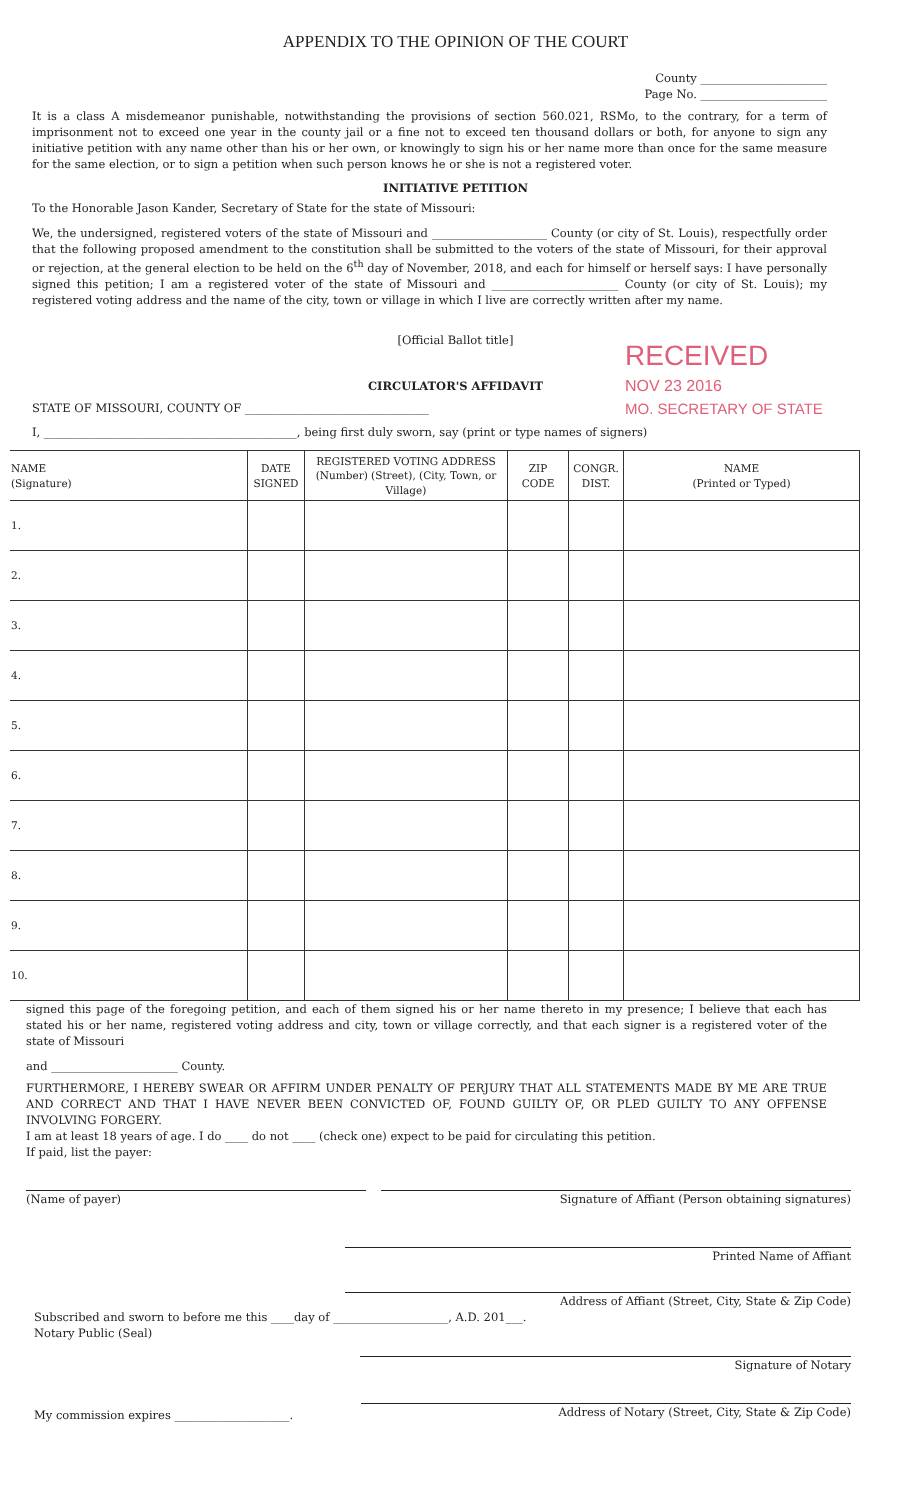APPENDIX TO THE OPINION OF THE COURT
County ______________________
Page No. ______________________
It is a class A misdemeanor punishable, notwithstanding the provisions of section 560.021, RSMo, to the contrary, for a term of imprisonment not to exceed one year in the county jail or a fine not to exceed ten thousand dollars or both, for anyone to sign any initiative petition with any name other than his or her own, or knowingly to sign his or her name more than once for the same measure for the same election, or to sign a petition when such person knows he or she is not a registered voter.
INITIATIVE PETITION
To the Honorable Jason Kander, Secretary of State for the state of Missouri:
We, the undersigned, registered voters of the state of Missouri and ____________________ County (or city of St. Louis), respectfully order that the following proposed amendment to the constitution shall be submitted to the voters of the state of Missouri, for their approval or rejection, at the general election to be held on the 6<sup>th</sup> day of November, 2018, and each for himself or herself says: I have personally signed this petition; I am a registered voter of the state of Missouri and ______________________ County (or city of St. Louis); my registered voting address and the name of the city, town or village in which I live are correctly written after my name.
[Official Ballot title]
RECEIVED
NOV 23 2016
MO. SECRETARY OF STATE
CIRCULATOR'S AFFIDAVIT
STATE OF MISSOURI, COUNTY OF ________________________________
I, ____________________________________________, being first duly sworn, say (print or type names of signers)
| NAME (Signature) | DATE SIGNED | REGISTERED VOTING ADDRESS (Number) (Street), (City, Town, or Village) | ZIP CODE | CONGR. DIST. | NAME (Printed or Typed) |
| --- | --- | --- | --- | --- | --- |
| 1. | | | | | |
| 2. | | | | | |
| 3. | | | | | |
| 4. | | | | | |
| 5. | | | | | |
| 6. | | | | | |
| 7. | | | | | |
| 8. | | | | | |
| 9. | | | | | |
| 10. | | | | | |
signed this page of the foregoing petition, and each of them signed his or her name thereto in my presence; I believe that each has stated his or her name, registered voting address and city, town or village correctly, and that each signer is a registered voter of the state of Missouri
and ______________________ County.
FURTHERMORE, I HEREBY SWEAR OR AFFIRM UNDER PENALTY OF PERJURY THAT ALL STATEMENTS MADE BY ME ARE TRUE AND CORRECT AND THAT I HAVE NEVER BEEN CONVICTED OF, FOUND GUILTY OF, OR PLED GUILTY TO ANY OFFENSE INVOLVING FORGERY.
I am at least 18 years of age. I do ____ do not ____ (check one) expect to be paid for circulating this petition.
If paid, list the payer:
(Name of payer) Signature of Affiant (Person obtaining signatures)
Printed Name of Affiant
Address of Affiant (Street, City, State & Zip Code)
Subscribed and sworn to before me this ____day of ____________________, A.D. 201___.
Notary Public (Seal)
Signature of Notary
My commission expires ____________________.
Address of Notary (Street, City, State & Zip Code)